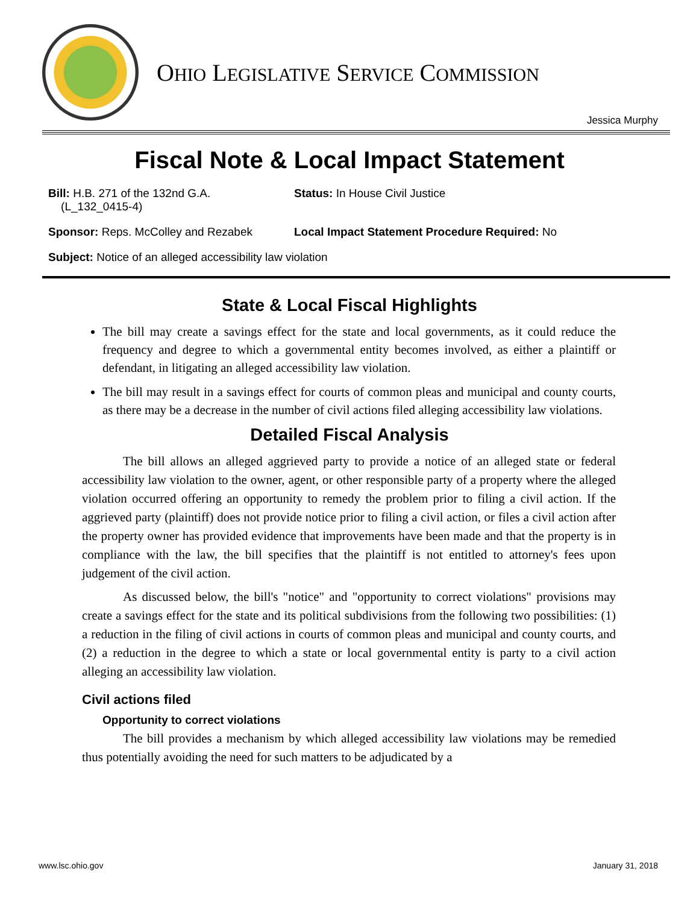OHIO LEGISLATIVE SERVICE COMMISSION
Jessica Murphy
Fiscal Note & Local Impact Statement
Bill: H.B. 271 of the 132nd G.A.
(L_132_0415-4)
Status: In House Civil Justice
Sponsor: Reps. McColley and Rezabek Local Impact Statement Procedure Required: No
Subject: Notice of an alleged accessibility law violation
State & Local Fiscal Highlights
The bill may create a savings effect for the state and local governments, as it could reduce the frequency and degree to which a governmental entity becomes involved, as either a plaintiff or defendant, in litigating an alleged accessibility law violation.
The bill may result in a savings effect for courts of common pleas and municipal and county courts, as there may be a decrease in the number of civil actions filed alleging accessibility law violations.
Detailed Fiscal Analysis
The bill allows an alleged aggrieved party to provide a notice of an alleged state or federal accessibility law violation to the owner, agent, or other responsible party of a property where the alleged violation occurred offering an opportunity to remedy the problem prior to filing a civil action. If the aggrieved party (plaintiff) does not provide notice prior to filing a civil action, or files a civil action after the property owner has provided evidence that improvements have been made and that the property is in compliance with the law, the bill specifies that the plaintiff is not entitled to attorney's fees upon judgement of the civil action.
As discussed below, the bill's "notice" and "opportunity to correct violations" provisions may create a savings effect for the state and its political subdivisions from the following two possibilities: (1) a reduction in the filing of civil actions in courts of common pleas and municipal and county courts, and (2) a reduction in the degree to which a state or local governmental entity is party to a civil action alleging an accessibility law violation.
Civil actions filed
Opportunity to correct violations
The bill provides a mechanism by which alleged accessibility law violations may be remedied thus potentially avoiding the need for such matters to be adjudicated by a
www.lsc.ohio.gov January 31, 2018